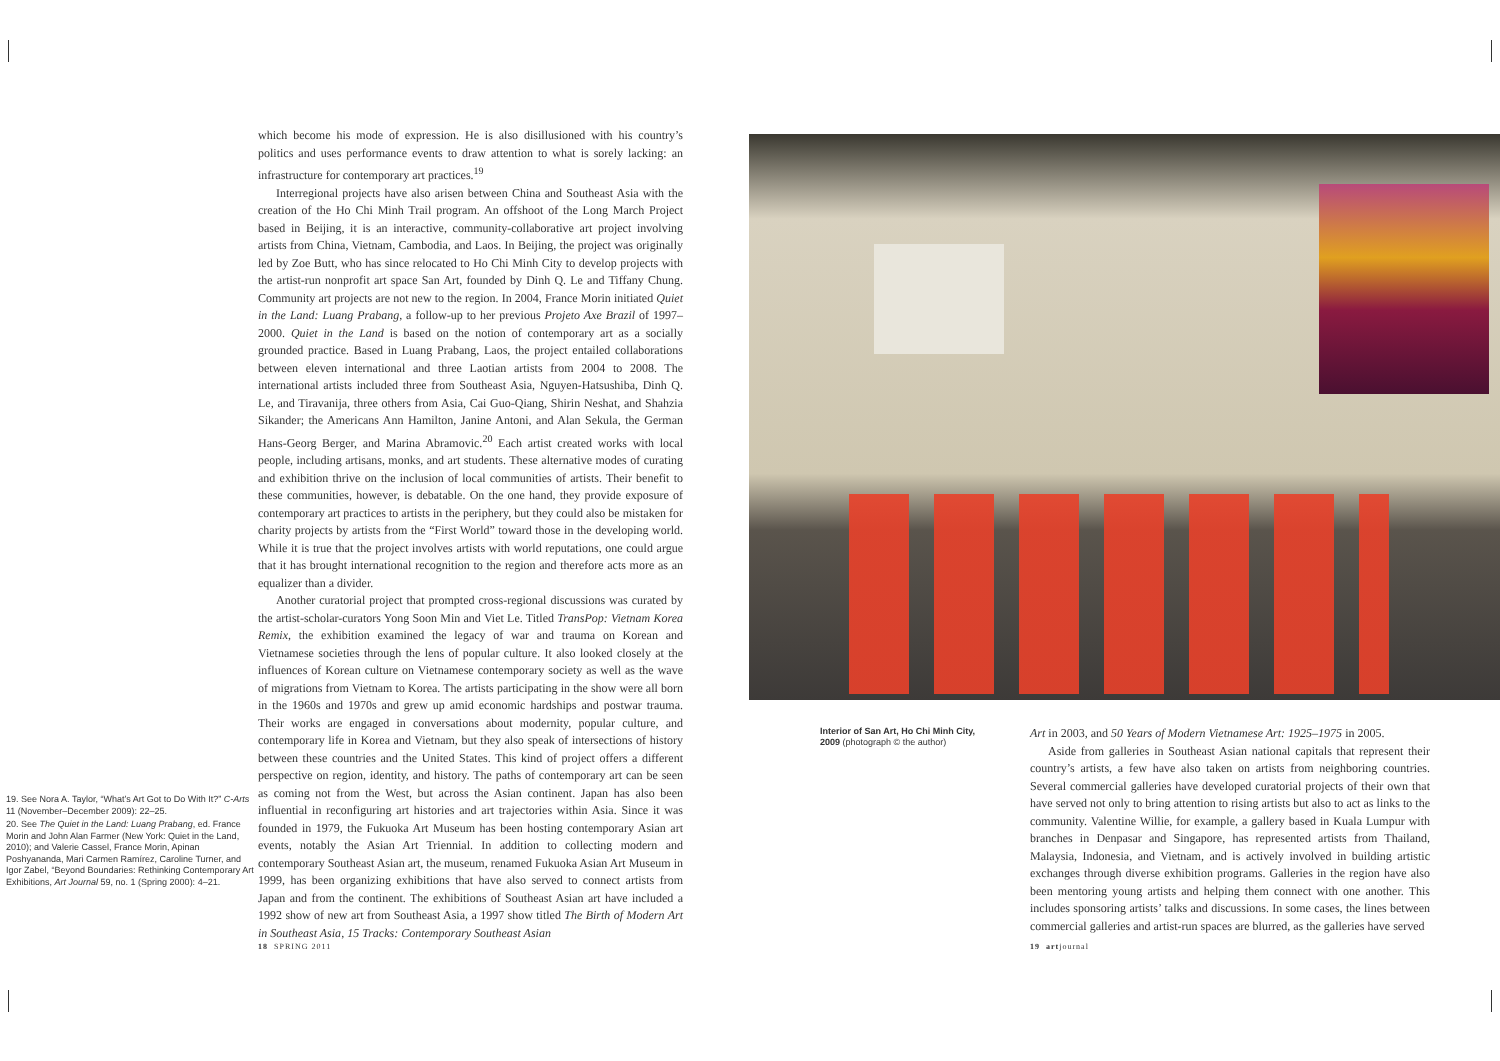which become his mode of expression. He is also disillusioned with his country’s politics and uses performance events to draw attention to what is sorely lacking: an infrastructure for contemporary art practices.<sup>19</sup>
Interregional projects have also arisen between China and Southeast Asia with the creation of the Ho Chi Minh Trail program. An offshoot of the Long March Project based in Beijing, it is an interactive, community-collaborative art project involving artists from China, Vietnam, Cambodia, and Laos. In Beijing, the project was originally led by Zoe Butt, who has since relocated to Ho Chi Minh City to develop projects with the artist-run nonprofit art space San Art, founded by Dinh Q. Le and Tiffany Chung. Community art projects are not new to the region. In 2004, France Morin initiated Quiet in the Land: Luang Prabang, a follow-up to her previous Projeto Axe Brazil of 1997–2000. Quiet in the Land is based on the notion of contemporary art as a socially grounded practice. Based in Luang Prabang, Laos, the project entailed collaborations between eleven international and three Laotian artists from 2004 to 2008. The international artists included three from Southeast Asia, Nguyen-Hatsushiba, Dinh Q. Le, and Tiravanija, three others from Asia, Cai Guo-Qiang, Shirin Neshat, and Shahzia Sikander; the Americans Ann Hamilton, Janine Antoni, and Alan Sekula, the German Hans-Georg Berger, and Marina Abramovic.<sup>20</sup> Each artist created works with local people, including artisans, monks, and art students. These alternative modes of curating and exhibition thrive on the inclusion of local communities of artists. Their benefit to these communities, however, is debatable. On the one hand, they provide exposure of contemporary art practices to artists in the periphery, but they could also be mistaken for charity projects by artists from the “First World” toward those in the developing world. While it is true that the project involves artists with world reputations, one could argue that it has brought international recognition to the region and therefore acts more as an equalizer than a divider.
Another curatorial project that prompted cross-regional discussions was curated by the artist-scholar-curators Yong Soon Min and Viet Le. Titled TransPop: Vietnam Korea Remix, the exhibition examined the legacy of war and trauma on Korean and Vietnamese societies through the lens of popular culture. It also looked closely at the influences of Korean culture on Vietnamese contemporary society as well as the wave of migrations from Vietnam to Korea. The artists participating in the show were all born in the 1960s and 1970s and grew up amid economic hardships and postwar trauma. Their works are engaged in conversations about modernity, popular culture, and contemporary life in Korea and Vietnam, but they also speak of intersections of history between these countries and the United States. This kind of project offers a different perspective on region, identity, and history. The paths of contemporary art can be seen as coming not from the West, but across the Asian continent. Japan has also been influential in reconfiguring art histories and art trajectories within Asia. Since it was founded in 1979, the Fukuoka Art Museum has been hosting contemporary Asian art events, notably the Asian Art Triennial. In addition to collecting modern and contemporary Southeast Asian art, the museum, renamed Fukuoka Asian Art Museum in 1999, has been organizing exhibitions that have also served to connect artists from Japan and from the continent. The exhibitions of Southeast Asian art have included a 1992 show of new art from Southeast Asia, a 1997 show titled The Birth of Modern Art in Southeast Asia, 15 Tracks: Contemporary Southeast Asian
19. See Nora A. Taylor, “What’s Art Got to Do With It?” C-Arts 11 (November–December 2009): 22–25.
20. See The Quiet in the Land: Luang Prabang, ed. France Morin and John Alan Farmer (New York: Quiet in the Land, 2010); and Valerie Cassel, France Morin, Apinan Poshyananda, Mari Carmen Ramírez, Caroline Turner, and Igor Zabel, “Beyond Boundaries: Rethinking Contemporary Art Exhibitions, Art Journal 59, no. 1 (Spring 2000): 4–21.
18 SPRING 2011
Interior of San Art, Ho Chi Minh City, 2009 (photograph © the author)
Art in 2003, and 50 Years of Modern Vietnamese Art: 1925–1975 in 2005.
Aside from galleries in Southeast Asian national capitals that represent their country’s artists, a few have also taken on artists from neighboring countries. Several commercial galleries have developed curatorial projects of their own that have served not only to bring attention to rising artists but also to act as links to the community. Valentine Willie, for example, a gallery based in Kuala Lumpur with branches in Denpasar and Singapore, has represented artists from Thailand, Malaysia, Indonesia, and Vietnam, and is actively involved in building artistic exchanges through diverse exhibition programs. Galleries in the region have also been mentoring young artists and helping them connect with one another. This includes sponsoring artists’ talks and discussions. In some cases, the lines between commercial galleries and artist-run spaces are blurred, as the galleries have served
19 artjournal